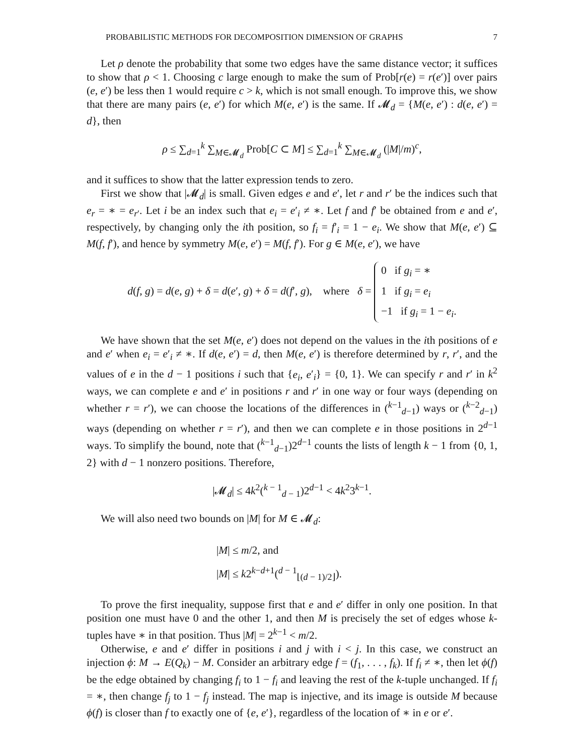PROBABILISTIC METHODS FOR DECOMPOSITION DIMENSION OF GRAPHS 7
Let ρ denote the probability that some two edges have the same distance vector; it suffices to show that ρ < 1. Choosing c large enough to make the sum of Prob[r(e) = r(e′)] over pairs (e, e′) be less then 1 would require c > k, which is not small enough. To improve this, we show that there are many pairs (e, e′) for which M(e, e′) is the same. If 𝓜<sub>d</sub> = {M(e, e′) : d(e, e′) = d}, then
ρ ≤ ∑<sub>d=1</sub><sup>k</sup> ∑<sub>M∈𝓜<sub>d</sub></sub> Prob[C ⊂ M] ≤ ∑<sub>d=1</sub><sup>k</sup> ∑<sub>M∈𝓜<sub>d</sub></sub> (|M|/m)<sup>c</sup>,
and it suffices to show that the latter expression tends to zero.
First we show that |𝓜<sub>d</sub>| is small. Given edges e and e′, let r and r′ be the indices such that e<sub>r</sub> = ∗ = e<sub>r′</sub>. Let i be an index such that e<sub>i</sub> = e′<sub>i</sub> ≠ ∗. Let f and f′ be obtained from e and e′, respectively, by changing only the ith position, so f<sub>i</sub> = f′<sub>i</sub> = 1 − e<sub>i</sub>. We show that M(e, e′) ⊆ M(f, f′), and hence by symmetry M(e, e′) = M(f, f′). For g ∈ M(e, e′), we have
d(f, g) = d(e, g) + δ = d(e′, g) + δ = d(f′, g), where δ = 0 if g<sub>i</sub> = ∗
1 if g<sub>i</sub> = e<sub>i</sub>
−1 if g<sub>i</sub> = 1 − e<sub>i</sub>.
We have shown that the set M(e, e′) does not depend on the values in the ith positions of e and e′ when e<sub>i</sub> = e′<sub>i</sub> ≠ ∗. If d(e, e′) = d, then M(e, e′) is therefore determined by r, r′, and the values of e in the d − 1 positions i such that {e<sub>i</sub>, e′<sub>i</sub>} = {0, 1}. We can specify r and r′ in k<sup>2</sup> ways, we can complete e and e′ in positions r and r′ in one way or four ways (depending on whether r = r′), we can choose the locations of the differences in (<sup>k−1</sup><sub>d−1</sub>) ways or (<sup>k−2</sup><sub>d−1</sub>) ways (depending on whether r = r′), and then we can complete e in those positions in 2<sup>d−1</sup> ways. To simplify the bound, note that (<sup>k−1</sup><sub>d−1</sub>)2<sup>d−1</sup> counts the lists of length k − 1 from {0, 1, 2} with d − 1 nonzero positions. Therefore,
|𝓜<sub>d</sub>| ≤ 4k<sup>2</sup>(<sup>k − 1</sup><sub>d − 1</sub>)2<sup>d−1</sup> < 4k<sup>2</sup>3<sup>k−1</sup>.
We will also need two bounds on |M| for M ∈ 𝓜<sub>d</sub>:
|M| ≤ m/2, and
|M| ≤ k2<sup>k−d+1</sup>(<sup>d − 1</sup><sub>⌊(d − 1)/2⌋</sub>).
To prove the first inequality, suppose first that e and e′ differ in only one position. In that position one must have 0 and the other 1, and then M is precisely the set of edges whose k-tuples have ∗ in that position. Thus |M| = 2<sup>k−1</sup> < m/2.
Otherwise, e and e′ differ in positions i and j with i < j. In this case, we construct an injection ϕ: M → E(Q<sub>k</sub>) − M. Consider an arbitrary edge f = (f<sub>1</sub>, . . . , f<sub>k</sub>). If f<sub>i</sub> ≠ ∗, then let ϕ(f) be the edge obtained by changing f<sub>i</sub> to 1 − f<sub>i</sub> and leaving the rest of the k-tuple unchanged. If f<sub>i</sub> = ∗, then change f<sub>j</sub> to 1 − f<sub>j</sub> instead. The map is injective, and its image is outside M because ϕ(f) is closer than f to exactly one of {e, e′}, regardless of the location of ∗ in e or e′.